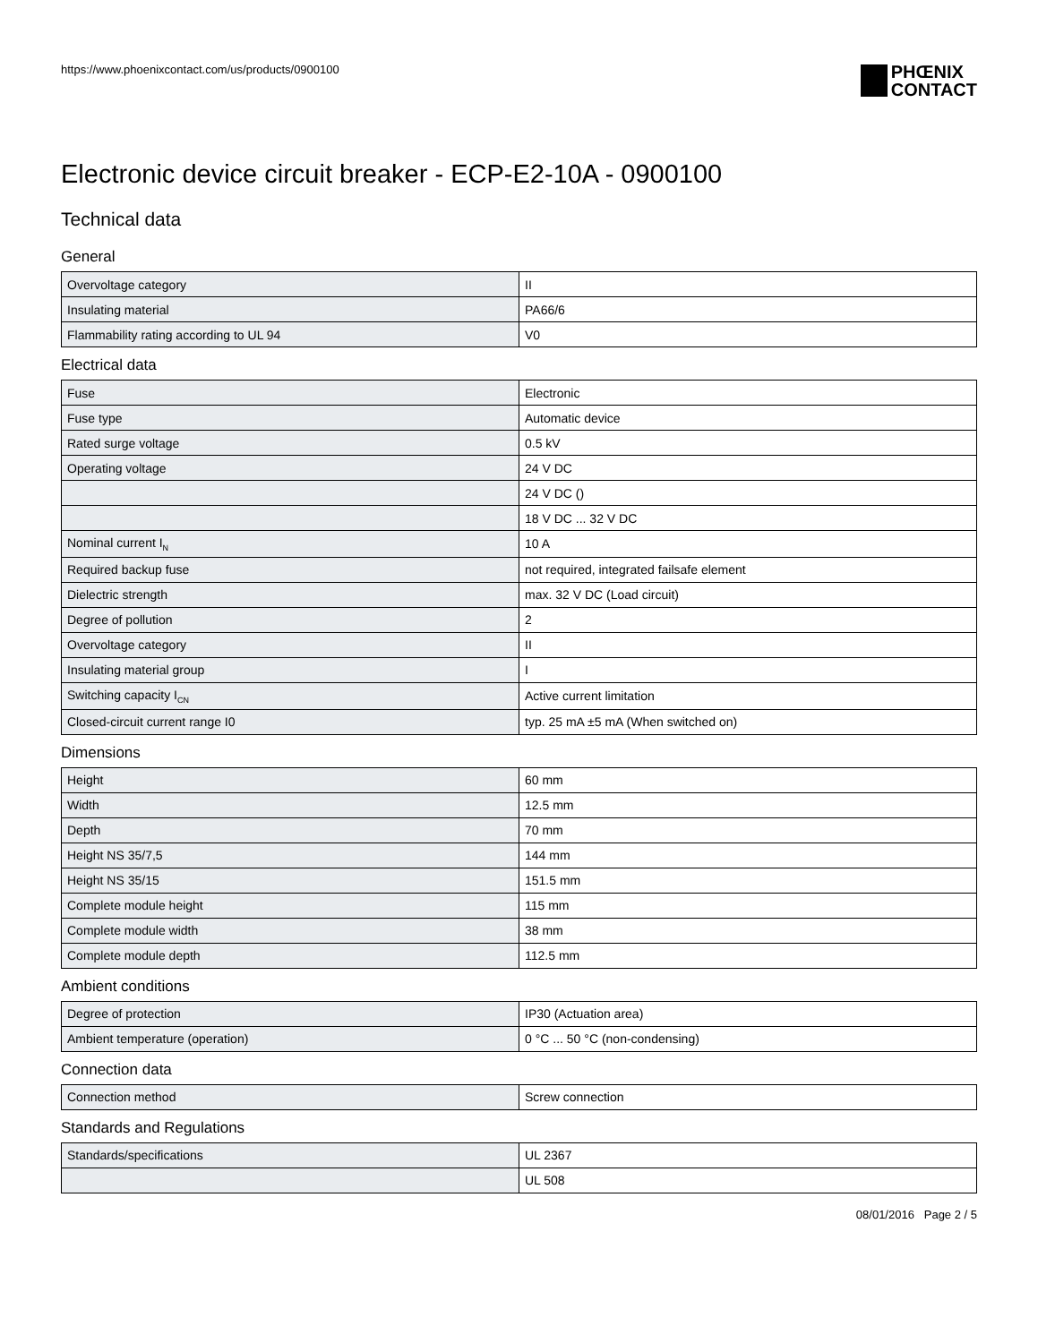https://www.phoenixcontact.com/us/products/0900100
PHŒNIX
CONTACT
Electronic device circuit breaker - ECP-E2-10A - 0900100
Technical data
General
| Overvoltage category | II |
| Insulating material | PA66/6 |
| Flammability rating according to UL 94 | V0 |
Electrical data
| Fuse | Electronic |
| Fuse type | Automatic device |
| Rated surge voltage | 0.5 kV |
| Operating voltage | 24 V DC |
| | 24 V DC () |
| | 18 V DC ... 32 V DC |
| Nominal current I<sub>N</sub> | 10 A |
| Required backup fuse | not required, integrated failsafe element |
| Dielectric strength | max. 32 V DC (Load circuit) |
| Degree of pollution | 2 |
| Overvoltage category | II |
| Insulating material group | I |
| Switching capacity I<sub>CN</sub> | Active current limitation |
| Closed-circuit current range I0 | typ. 25 mA ±5 mA (When switched on) |
Dimensions
| Height | 60 mm |
| Width | 12.5 mm |
| Depth | 70 mm |
| Height NS 35/7,5 | 144 mm |
| Height NS 35/15 | 151.5 mm |
| Complete module height | 115 mm |
| Complete module width | 38 mm |
| Complete module depth | 112.5 mm |
Ambient conditions
| Degree of protection | IP30 (Actuation area) |
| Ambient temperature (operation) | 0 °C ... 50 °C (non-condensing) |
Connection data
| Connection method | Screw connection |
Standards and Regulations
| Standards/specifications | UL 2367 |
| | UL 508 |
08/01/2016 Page 2 / 5